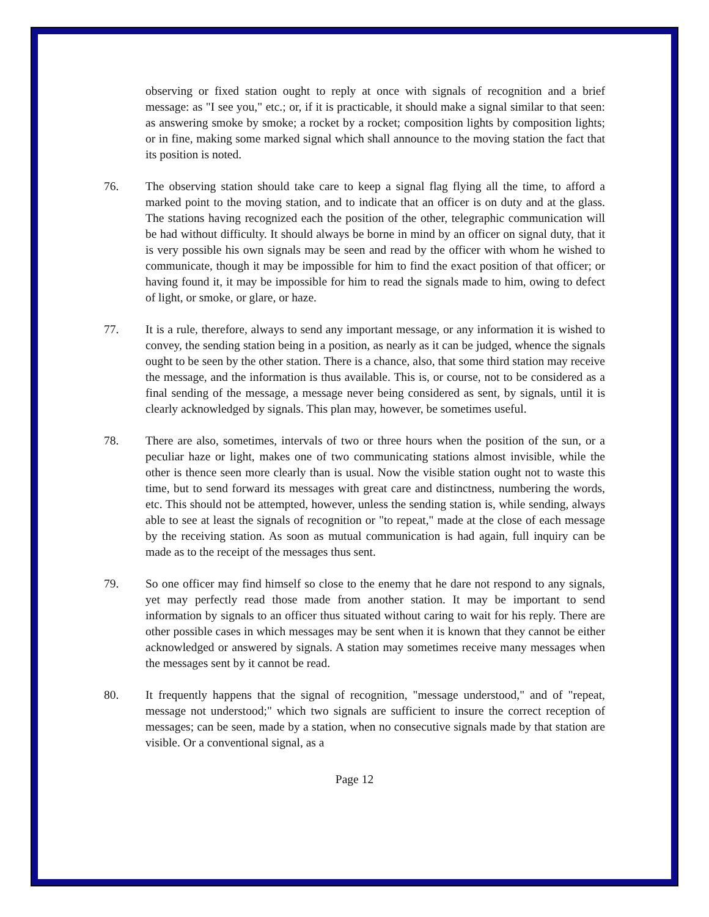observing or fixed station ought to reply at once with signals of recognition and a brief message: as "I see you," etc.; or, if it is practicable, it should make a signal similar to that seen: as answering smoke by smoke; a rocket by a rocket; composition lights by composition lights; or in fine, making some marked signal which shall announce to the moving station the fact that its position is noted.
76. The observing station should take care to keep a signal flag flying all the time, to afford a marked point to the moving station, and to indicate that an officer is on duty and at the glass. The stations having recognized each the position of the other, telegraphic communication will be had without difficulty. It should always be borne in mind by an officer on signal duty, that it is very possible his own signals may be seen and read by the officer with whom he wished to communicate, though it may be impossible for him to find the exact position of that officer; or having found it, it may be impossible for him to read the signals made to him, owing to defect of light, or smoke, or glare, or haze.
77. It is a rule, therefore, always to send any important message, or any information it is wished to convey, the sending station being in a position, as nearly as it can be judged, whence the signals ought to be seen by the other station. There is a chance, also, that some third station may receive the message, and the information is thus available. This is, or course, not to be considered as a final sending of the message, a message never being considered as sent, by signals, until it is clearly acknowledged by signals. This plan may, however, be sometimes useful.
78. There are also, sometimes, intervals of two or three hours when the position of the sun, or a peculiar haze or light, makes one of two communicating stations almost invisible, while the other is thence seen more clearly than is usual. Now the visible station ought not to waste this time, but to send forward its messages with great care and distinctness, numbering the words, etc. This should not be attempted, however, unless the sending station is, while sending, always able to see at least the signals of recognition or "to repeat," made at the close of each message by the receiving station. As soon as mutual communication is had again, full inquiry can be made as to the receipt of the messages thus sent.
79. So one officer may find himself so close to the enemy that he dare not respond to any signals, yet may perfectly read those made from another station. It may be important to send information by signals to an officer thus situated without caring to wait for his reply. There are other possible cases in which messages may be sent when it is known that they cannot be either acknowledged or answered by signals. A station may sometimes receive many messages when the messages sent by it cannot be read.
80. It frequently happens that the signal of recognition, "message understood," and of "repeat, message not understood;" which two signals are sufficient to insure the correct reception of messages; can be seen, made by a station, when no consecutive signals made by that station are visible. Or a conventional signal, as a
Page 12